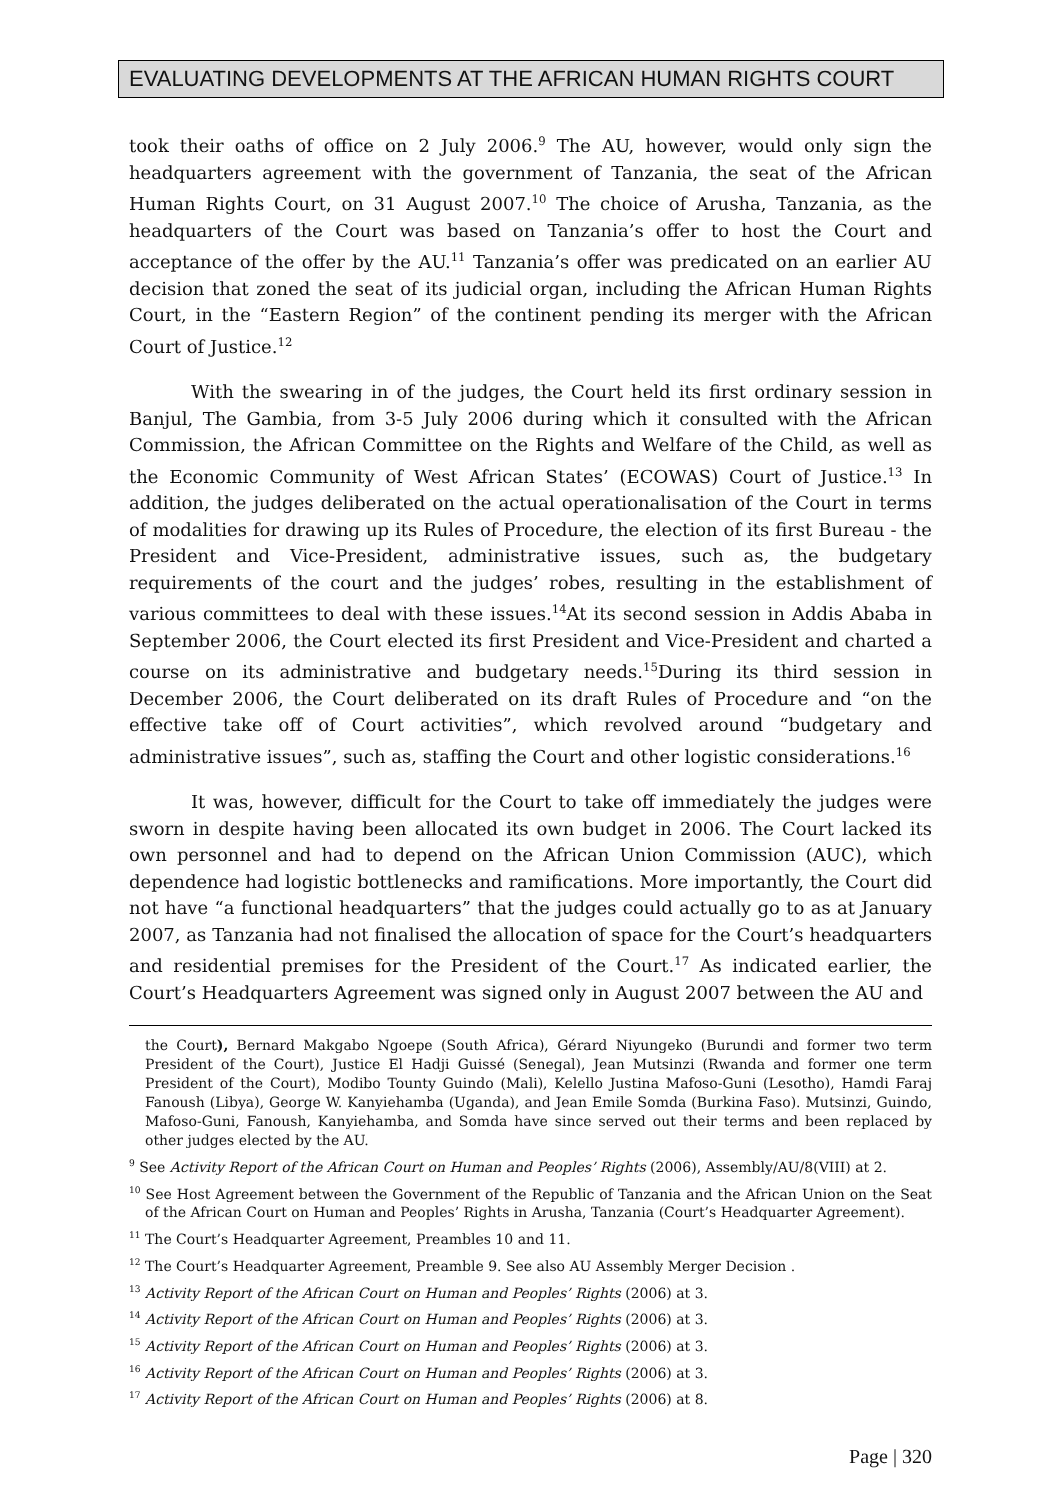EVALUATING DEVELOPMENTS AT THE AFRICAN HUMAN RIGHTS COURT
took their oaths of office on 2 July 2006.<sup>9</sup> The AU, however, would only sign the headquarters agreement with the government of Tanzania, the seat of the African Human Rights Court, on 31 August 2007.<sup>10</sup> The choice of Arusha, Tanzania, as the headquarters of the Court was based on Tanzania’s offer to host the Court and acceptance of the offer by the AU.<sup>11</sup> Tanzania’s offer was predicated on an earlier AU decision that zoned the seat of its judicial organ, including the African Human Rights Court, in the “Eastern Region” of the continent pending its merger with the African Court of Justice.<sup>12</sup>
With the swearing in of the judges, the Court held its first ordinary session in Banjul, The Gambia, from 3-5 July 2006 during which it consulted with the African Commission, the African Committee on the Rights and Welfare of the Child, as well as the Economic Community of West African States’ (ECOWAS) Court of Justice.<sup>13</sup> In addition, the judges deliberated on the actual operationalisation of the Court in terms of modalities for drawing up its Rules of Procedure, the election of its first Bureau - the President and Vice-President, administrative issues, such as, the budgetary requirements of the court and the judges’ robes, resulting in the establishment of various committees to deal with these issues.<sup>14</sup>At its second session in Addis Ababa in September 2006, the Court elected its first President and Vice-President and charted a course on its administrative and budgetary needs.<sup>15</sup>During its third session in December 2006, the Court deliberated on its draft Rules of Procedure and “on the effective take off of Court activities”, which revolved around “budgetary and administrative issues”, such as, staffing the Court and other logistic considerations.<sup>16</sup>
It was, however, difficult for the Court to take off immediately the judges were sworn in despite having been allocated its own budget in 2006. The Court lacked its own personnel and had to depend on the African Union Commission (AUC), which dependence had logistic bottlenecks and ramifications. More importantly, the Court did not have “a functional headquarters” that the judges could actually go to as at January 2007, as Tanzania had not finalised the allocation of space for the Court’s headquarters and residential premises for the President of the Court.<sup>17</sup> As indicated earlier, the Court’s Headquarters Agreement was signed only in August 2007 between the AU and
the Court), Bernard Makgabo Ngoepe (South Africa), Gérard Niyungeko (Burundi and former two term President of the Court), Justice El Hadji Guissé (Senegal), Jean Mutsinzi (Rwanda and former one term President of the Court), Modibo Tounty Guindo (Mali), Kelello Justina Mafoso-Guni (Lesotho), Hamdi Faraj Fanoush (Libya), George W. Kanyiehamba (Uganda), and Jean Emile Somda (Burkina Faso). Mutsinzi, Guindo, Mafoso-Guni, Fanoush, Kanyiehamba, and Somda have since served out their terms and been replaced by other judges elected by the AU.
<sup>9</sup> See Activity Report of the African Court on Human and Peoples’ Rights (2006), Assembly/AU/8(VIII) at 2.
<sup>10</sup> See Host Agreement between the Government of the Republic of Tanzania and the African Union on the Seat of the African Court on Human and Peoples’ Rights in Arusha, Tanzania (Court’s Headquarter Agreement).
<sup>11</sup> The Court’s Headquarter Agreement, Preambles 10 and 11.
<sup>12</sup> The Court’s Headquarter Agreement, Preamble 9. See also AU Assembly Merger Decision .
<sup>13</sup> Activity Report of the African Court on Human and Peoples’ Rights (2006) at 3.
<sup>14</sup> Activity Report of the African Court on Human and Peoples’ Rights (2006) at 3.
<sup>15</sup> Activity Report of the African Court on Human and Peoples’ Rights (2006) at 3.
<sup>16</sup> Activity Report of the African Court on Human and Peoples’ Rights (2006) at 3.
<sup>17</sup> Activity Report of the African Court on Human and Peoples’ Rights (2006) at 8.
Page | 320